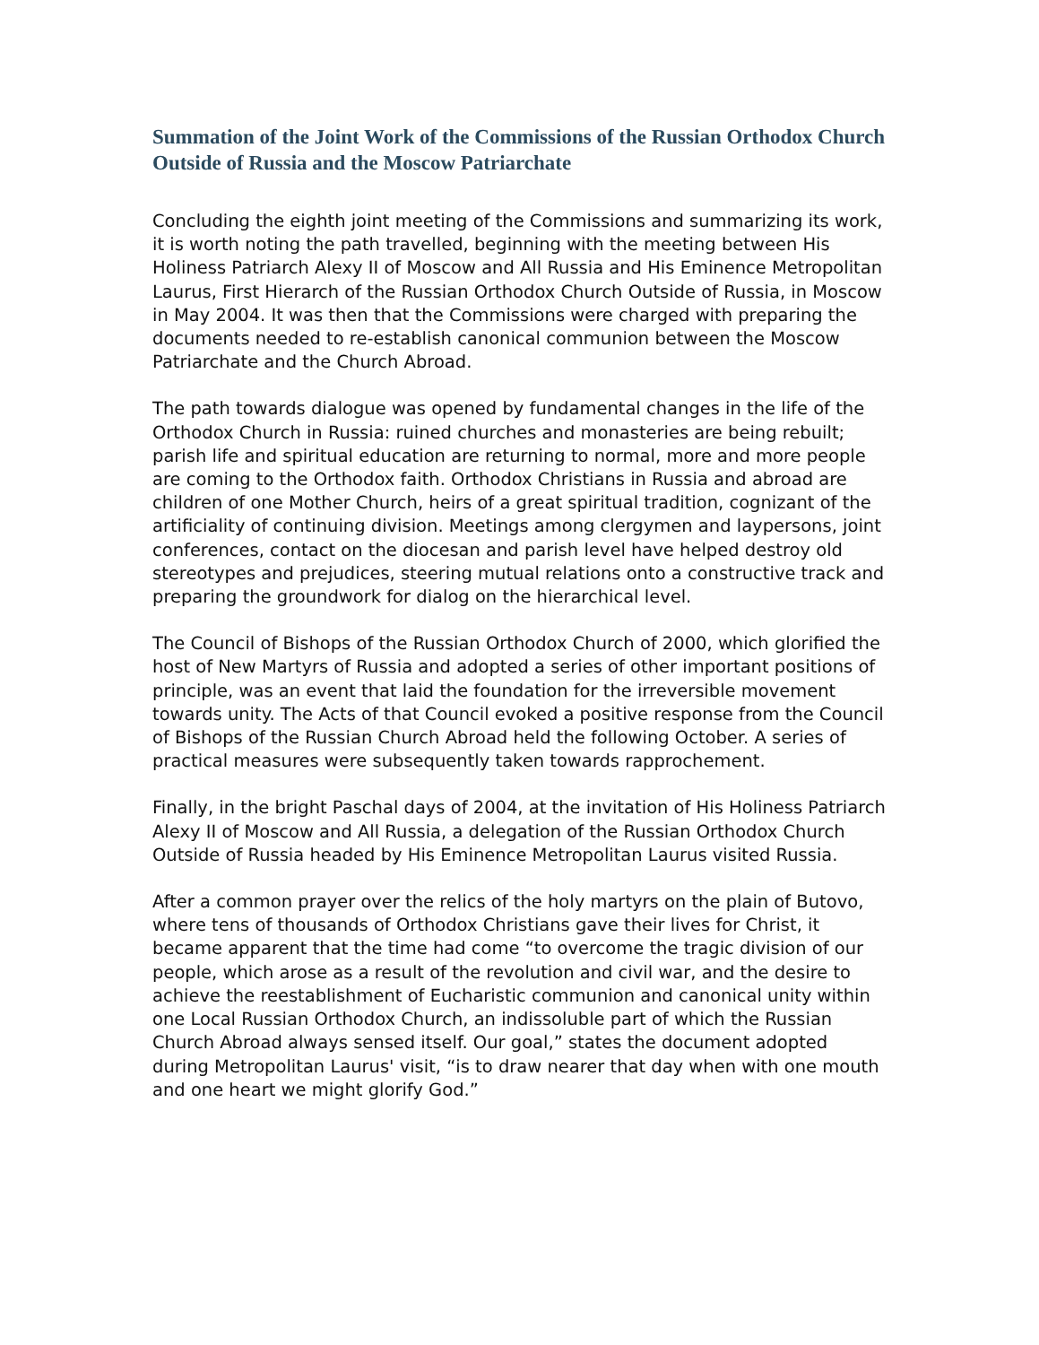Summation of the Joint Work of the Commissions of the Russian Orthodox Church Outside of Russia and the Moscow Patriarchate
Concluding the eighth joint meeting of the Commissions and summarizing its work, it is worth noting the path travelled, beginning with the meeting between His Holiness Patriarch Alexy II of Moscow and All Russia and His Eminence Metropolitan Laurus, First Hierarch of the Russian Orthodox Church Outside of Russia, in Moscow in May 2004. It was then that the Commissions were charged with preparing the documents needed to re-establish canonical communion between the Moscow Patriarchate and the Church Abroad.
The path towards dialogue was opened by fundamental changes in the life of the Orthodox Church in Russia: ruined churches and monasteries are being rebuilt; parish life and spiritual education are returning to normal, more and more people are coming to the Orthodox faith. Orthodox Christians in Russia and abroad are children of one Mother Church, heirs of a great spiritual tradition, cognizant of the artificiality of continuing division. Meetings among clergymen and laypersons, joint conferences, contact on the diocesan and parish level have helped destroy old stereotypes and prejudices, steering mutual relations onto a constructive track and preparing the groundwork for dialog on the hierarchical level.
The Council of Bishops of the Russian Orthodox Church of 2000, which glorified the host of New Martyrs of Russia and adopted a series of other important positions of principle, was an event that laid the foundation for the irreversible movement towards unity. The Acts of that Council evoked a positive response from the Council of Bishops of the Russian Church Abroad held the following October. A series of practical measures were subsequently taken towards rapprochement.
Finally, in the bright Paschal days of 2004, at the invitation of His Holiness Patriarch Alexy II of Moscow and All Russia, a delegation of the Russian Orthodox Church Outside of Russia headed by His Eminence Metropolitan Laurus visited Russia.
After a common prayer over the relics of the holy martyrs on the plain of Butovo, where tens of thousands of Orthodox Christians gave their lives for Christ, it became apparent that the time had come “to overcome the tragic division of our people, which arose as a result of the revolution and civil war, and the desire to achieve the reestablishment of Eucharistic communion and canonical unity within one Local Russian Orthodox Church, an indissoluble part of which the Russian Church Abroad always sensed itself. Our goal,” states the document adopted during Metropolitan Laurus' visit, “is to draw nearer that day when with one mouth and one heart we might glorify God.”